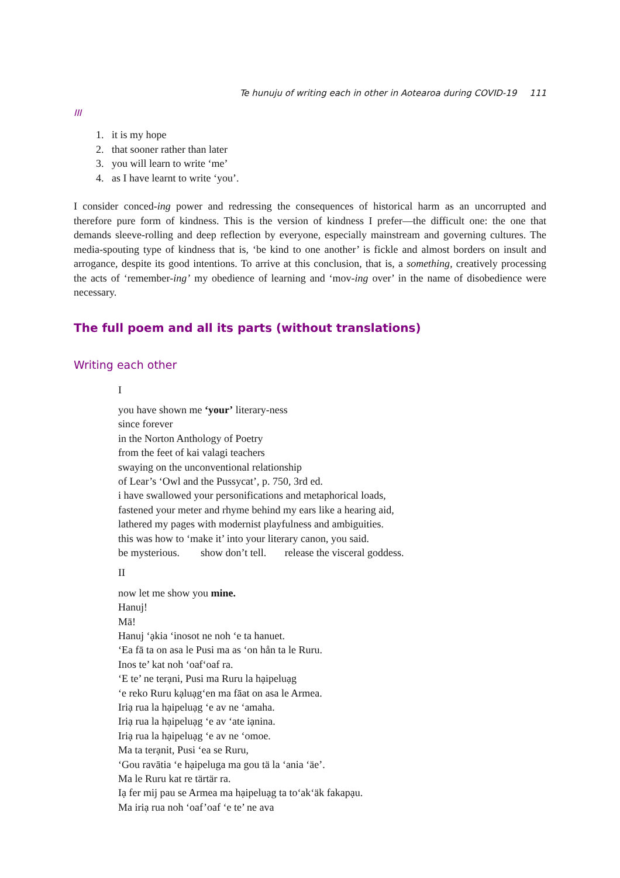Te hunuju of writing each in other in Aotearoa during COVID-19 111
III
1. it is my hope
2. that sooner rather than later
3. you will learn to write ‘me’
4. as I have learnt to write ‘you’.
I consider conced-ing power and redressing the consequences of historical harm as an uncorrupted and therefore pure form of kindness. This is the version of kindness I prefer—the difficult one: the one that demands sleeve-rolling and deep reflection by everyone, especially mainstream and governing cultures. The media-spouting type of kindness that is, ‘be kind to one another’ is fickle and almost borders on insult and arrogance, despite its good intentions. To arrive at this conclusion, that is, a something, creatively processing the acts of ‘remember-ing’ my obedience of learning and ‘mov-ing over’ in the name of disobedience were necessary.
The full poem and all its parts (without translations)
Writing each other
I
you have shown me ‘your’ literary-ness
since forever
in the Norton Anthology of Poetry
from the feet of kai valagi teachers
swaying on the unconventional relationship
of Lear’s ‘Owl and the Pussycat’, p. 750, 3rd ed.
i have swallowed your personifications and metaphorical loads,
fastened your meter and rhyme behind my ears like a hearing aid,
lathered my pages with modernist playfulness and ambiguities.
this was how to ‘make it’ into your literary canon, you said.
be mysterious. show don’t tell. release the visceral goddess.
II
now let me show you mine.
Hanuj!
Mā!
Hanuj ‘ạkia ‘inosot ne noh ‘e ta hanuet.
‘Ea fā ta on asa le Pusi ma as ‘on hån ta le Ruru.
Inos te’ kat noh ‘oaf‘oaf ra.
‘E te’ ne terạni, Pusi ma Ruru la hạipeluạg
‘e reko Ruru kạluạg‘en ma fāat on asa le Armea.
Iriạ rua la hạipeluạg ‘e av ne ‘amaha.
Iriạ rua la hạipeluạg ‘e av ‘ate iạnina.
Iriạ rua la hạipeluạg ‘e av ne ‘omoe.
Ma ta terạnit, Pusi ‘ea se Ruru,
‘Gou ravātia ‘e hạipeluga ma gou tä la ‘ania ‘äe’.
Ma le Ruru kat re tärtär ra.
Iạ fer mij pau se Armea ma hạipeluạg ta to‘ak‘äk fakapạu.
Ma iriạ rua noh ‘oaf’oaf ‘e te’ ne ava